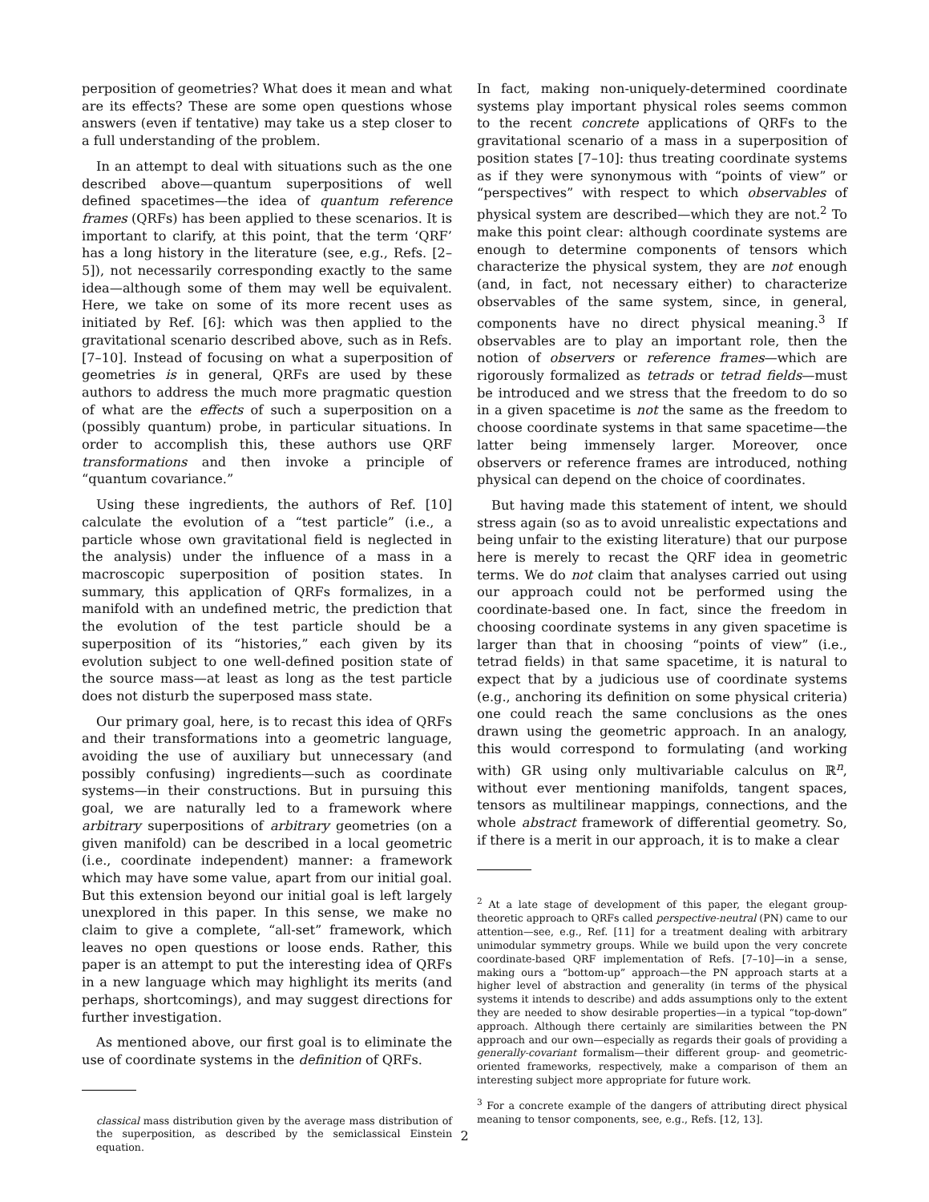perposition of geometries? What does it mean and what are its effects? These are some open questions whose answers (even if tentative) may take us a step closer to a full understanding of the problem.
In an attempt to deal with situations such as the one described above—quantum superpositions of well defined spacetimes—the idea of quantum reference frames (QRFs) has been applied to these scenarios. It is important to clarify, at this point, that the term ‘QRF’ has a long history in the literature (see, e.g., Refs. [2–5]), not necessarily corresponding exactly to the same idea—although some of them may well be equivalent. Here, we take on some of its more recent uses as initiated by Ref. [6]: which was then applied to the gravitational scenario described above, such as in Refs. [7–10]. Instead of focusing on what a superposition of geometries is in general, QRFs are used by these authors to address the much more pragmatic question of what are the effects of such a superposition on a (possibly quantum) probe, in particular situations. In order to accomplish this, these authors use QRF transformations and then invoke a principle of “quantum covariance.”
Using these ingredients, the authors of Ref. [10] calculate the evolution of a “test particle” (i.e., a particle whose own gravitational field is neglected in the analysis) under the influence of a mass in a macroscopic superposition of position states. In summary, this application of QRFs formalizes, in a manifold with an undefined metric, the prediction that the evolution of the test particle should be a superposition of its “histories,” each given by its evolution subject to one well-defined position state of the source mass—at least as long as the test particle does not disturb the superposed mass state.
Our primary goal, here, is to recast this idea of QRFs and their transformations into a geometric language, avoiding the use of auxiliary but unnecessary (and possibly confusing) ingredients—such as coordinate systems—in their constructions. But in pursuing this goal, we are naturally led to a framework where arbitrary superpositions of arbitrary geometries (on a given manifold) can be described in a local geometric (i.e., coordinate independent) manner: a framework which may have some value, apart from our initial goal. But this extension beyond our initial goal is left largely unexplored in this paper. In this sense, we make no claim to give a complete, “all-set” framework, which leaves no open questions or loose ends. Rather, this paper is an attempt to put the interesting idea of QRFs in a new language which may highlight its merits (and perhaps, shortcomings), and may suggest directions for further investigation.
As mentioned above, our first goal is to eliminate the use of coordinate systems in the definition of QRFs.
classical mass distribution given by the average mass distribution of the superposition, as described by the semiclassical Einstein equation.
In fact, making non-uniquely-determined coordinate systems play important physical roles seems common to the recent concrete applications of QRFs to the gravitational scenario of a mass in a superposition of position states [7–10]: thus treating coordinate systems as if they were synonymous with “points of view” or “perspectives” with respect to which observables of physical system are described—which they are not.<sup>2</sup> To make this point clear: although coordinate systems are enough to determine components of tensors which characterize the physical system, they are not enough (and, in fact, not necessary either) to characterize observables of the same system, since, in general, components have no direct physical meaning.<sup>3</sup> If observables are to play an important role, then the notion of observers or reference frames—which are rigorously formalized as tetrads or tetrad fields—must be introduced and we stress that the freedom to do so in a given spacetime is not the same as the freedom to choose coordinate systems in that same spacetime—the latter being immensely larger. Moreover, once observers or reference frames are introduced, nothing physical can depend on the choice of coordinates.
But having made this statement of intent, we should stress again (so as to avoid unrealistic expectations and being unfair to the existing literature) that our purpose here is merely to recast the QRF idea in geometric terms. We do not claim that analyses carried out using our approach could not be performed using the coordinate-based one. In fact, since the freedom in choosing coordinate systems in any given spacetime is larger than that in choosing “points of view” (i.e., tetrad fields) in that same spacetime, it is natural to expect that by a judicious use of coordinate systems (e.g., anchoring its definition on some physical criteria) one could reach the same conclusions as the ones drawn using the geometric approach. In an analogy, this would correspond to formulating (and working with) GR using only multivariable calculus on ℝ<sup>n</sup>, without ever mentioning manifolds, tangent spaces, tensors as multilinear mappings, connections, and the whole abstract framework of differential geometry. So, if there is a merit in our approach, it is to make a clear
<sup>2</sup> At a late stage of development of this paper, the elegant group-theoretic approach to QRFs called perspective-neutral (PN) came to our attention—see, e.g., Ref. [11] for a treatment dealing with arbitrary unimodular symmetry groups. While we build upon the very concrete coordinate-based QRF implementation of Refs. [7–10]—in a sense, making ours a “bottom-up” approach—the PN approach starts at a higher level of abstraction and generality (in terms of the physical systems it intends to describe) and adds assumptions only to the extent they are needed to show desirable properties—in a typical “top-down” approach. Although there certainly are similarities between the PN approach and our own—especially as regards their goals of providing a generally-covariant formalism—their different group- and geometric-oriented frameworks, respectively, make a comparison of them an interesting subject more appropriate for future work.
<sup>3</sup> For a concrete example of the dangers of attributing direct physical meaning to tensor components, see, e.g., Refs. [12, 13].
2